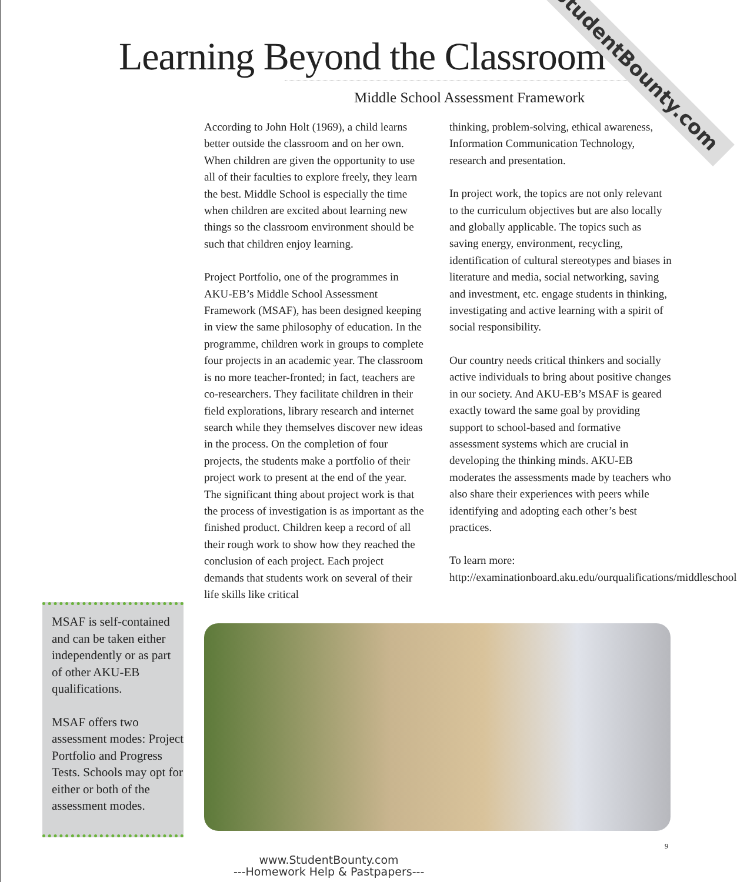Learning Beyond the Classroom
Middle School Assessment Framework
According to John Holt (1969), a child learns better outside the classroom and on her own. When children are given the opportunity to use all of their faculties to explore freely, they learn the best. Middle School is especially the time when children are excited about learning new things so the classroom environment should be such that children enjoy learning.
Project Portfolio, one of the programmes in AKU-EB’s Middle School Assessment Framework (MSAF), has been designed keeping in view the same philosophy of education. In the programme, children work in groups to complete four projects in an academic year. The classroom is no more teacher-fronted; in fact, teachers are co-researchers. They facilitate children in their field explorations, library research and internet search while they themselves discover new ideas in the process. On the completion of four projects, the students make a portfolio of their project work to present at the end of the year. The significant thing about project work is that the process of investigation is as important as the finished product. Children keep a record of all their rough work to show how they reached the conclusion of each project. Each project demands that students work on several of their life skills like critical
thinking, problem-solving, ethical awareness, Information Communication Technology, research and presentation.
In project work, the topics are not only relevant to the curriculum objectives but are also locally and globally applicable. The topics such as saving energy, environment, recycling, identification of cultural stereotypes and biases in literature and media, social networking, saving and investment, etc. engage students in thinking, investigating and active learning with a spirit of social responsibility.
Our country needs critical thinkers and socially active individuals to bring about positive changes in our society. And AKU-EB’s MSAF is geared exactly toward the same goal by providing support to school-based and formative assessment systems which are crucial in developing the thinking minds. AKU-EB moderates the assessments made by teachers who also share their experiences with peers while identifying and adopting each other’s best practices.
To learn more: http://examinationboard.aku.edu/ourqualifications/middleschool
MSAF is self-contained and can be taken either independently or as part of other AKU-EB qualifications.
MSAF offers two assessment modes: Project Portfolio and Progress Tests. Schools may opt for either or both of the assessment modes.
StudentBounty.com
9
www.StudentBounty.com
---Homework Help & Pastpapers---